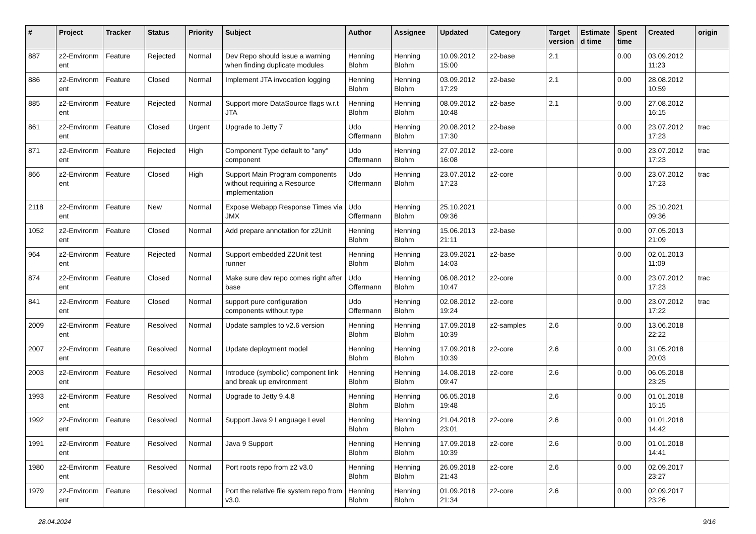| # | Project | Tracker | Status | Priority | Subject | Author | Assignee | Updated | Category | Target version | Estimate d time | Spent time | Created | origin |
| --- | --- | --- | --- | --- | --- | --- | --- | --- | --- | --- | --- | --- | --- | --- |
| 887 | z2-Environm ent | Feature | Rejected | Normal | Dev Repo should issue a warning when finding duplicate modules | Henning Blohm | Henning Blohm | 10.09.2012 15:00 | z2-base | 2.1 | | 0.00 | 03.09.2012 11:23 | |
| 886 | z2-Environm ent | Feature | Closed | Normal | Implement JTA invocation logging | Henning Blohm | Henning Blohm | 03.09.2012 17:29 | z2-base | 2.1 | | 0.00 | 28.08.2012 10:59 | |
| 885 | z2-Environm ent | Feature | Rejected | Normal | Support more DataSource flags w.r.t JTA | Henning Blohm | Henning Blohm | 08.09.2012 10:48 | z2-base | 2.1 | | 0.00 | 27.08.2012 16:15 | |
| 861 | z2-Environm ent | Feature | Closed | Urgent | Upgrade to Jetty 7 | Udo Offermann | Henning Blohm | 20.08.2012 17:30 | z2-base | | | 0.00 | 23.07.2012 17:23 | trac |
| 871 | z2-Environm ent | Feature | Rejected | High | Component Type default to "any" component | Udo Offermann | Henning Blohm | 27.07.2012 16:08 | z2-core | | | 0.00 | 23.07.2012 17:23 | trac |
| 866 | z2-Environm ent | Feature | Closed | High | Support Main Program components without requiring a Resource implementation | Udo Offermann | Henning Blohm | 23.07.2012 17:23 | z2-core | | | 0.00 | 23.07.2012 17:23 | trac |
| 2118 | z2-Environm ent | Feature | New | Normal | Expose Webapp Response Times via JMX | Udo Offermann | Henning Blohm | 25.10.2021 09:36 | | | | 0.00 | 25.10.2021 09:36 | |
| 1052 | z2-Environm ent | Feature | Closed | Normal | Add prepare annotation for z2Unit | Henning Blohm | Henning Blohm | 15.06.2013 21:11 | z2-base | | | 0.00 | 07.05.2013 21:09 | |
| 964 | z2-Environm ent | Feature | Rejected | Normal | Support embedded Z2Unit test runner | Henning Blohm | Henning Blohm | 23.09.2021 14:03 | z2-base | | | 0.00 | 02.01.2013 11:09 | |
| 874 | z2-Environm ent | Feature | Closed | Normal | Make sure dev repo comes right after base | Udo Offermann | Henning Blohm | 06.08.2012 10:47 | z2-core | | | 0.00 | 23.07.2012 17:23 | trac |
| 841 | z2-Environm ent | Feature | Closed | Normal | support pure configuration components without type | Udo Offermann | Henning Blohm | 02.08.2012 19:24 | z2-core | | | 0.00 | 23.07.2012 17:22 | trac |
| 2009 | z2-Environm ent | Feature | Resolved | Normal | Update samples to v2.6 version | Henning Blohm | Henning Blohm | 17.09.2018 10:39 | z2-samples | 2.6 | | 0.00 | 13.06.2018 22:22 | |
| 2007 | z2-Environm ent | Feature | Resolved | Normal | Update deployment model | Henning Blohm | Henning Blohm | 17.09.2018 10:39 | z2-core | 2.6 | | 0.00 | 31.05.2018 20:03 | |
| 2003 | z2-Environm ent | Feature | Resolved | Normal | Introduce (symbolic) component link and break up environment | Henning Blohm | Henning Blohm | 14.08.2018 09:47 | z2-core | 2.6 | | 0.00 | 06.05.2018 23:25 | |
| 1993 | z2-Environm ent | Feature | Resolved | Normal | Upgrade to Jetty 9.4.8 | Henning Blohm | Henning Blohm | 06.05.2018 19:48 | | 2.6 | | 0.00 | 01.01.2018 15:15 | |
| 1992 | z2-Environm ent | Feature | Resolved | Normal | Support Java 9 Language Level | Henning Blohm | Henning Blohm | 21.04.2018 23:01 | z2-core | 2.6 | | 0.00 | 01.01.2018 14:42 | |
| 1991 | z2-Environm ent | Feature | Resolved | Normal | Java 9 Support | Henning Blohm | Henning Blohm | 17.09.2018 10:39 | z2-core | 2.6 | | 0.00 | 01.01.2018 14:41 | |
| 1980 | z2-Environm ent | Feature | Resolved | Normal | Port roots repo from z2 v3.0 | Henning Blohm | Henning Blohm | 26.09.2018 21:43 | z2-core | 2.6 | | 0.00 | 02.09.2017 23:27 | |
| 1979 | z2-Environm ent | Feature | Resolved | Normal | Port the relative file system repo from v3.0. | Henning Blohm | Henning Blohm | 01.09.2018 21:34 | z2-core | 2.6 | | 0.00 | 02.09.2017 23:26 | |
28.04.2024 9/16